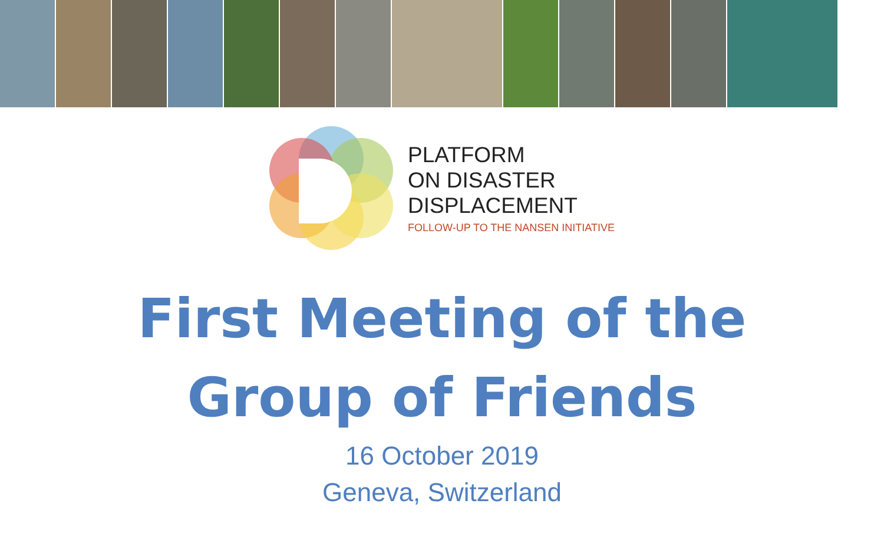PLATFORM
ON DISASTER
DISPLACEMENT
FOLLOW-UP TO THE NANSEN INITIATIVE
First Meeting of the
Group of Friends
16 October 2019
Geneva, Switzerland